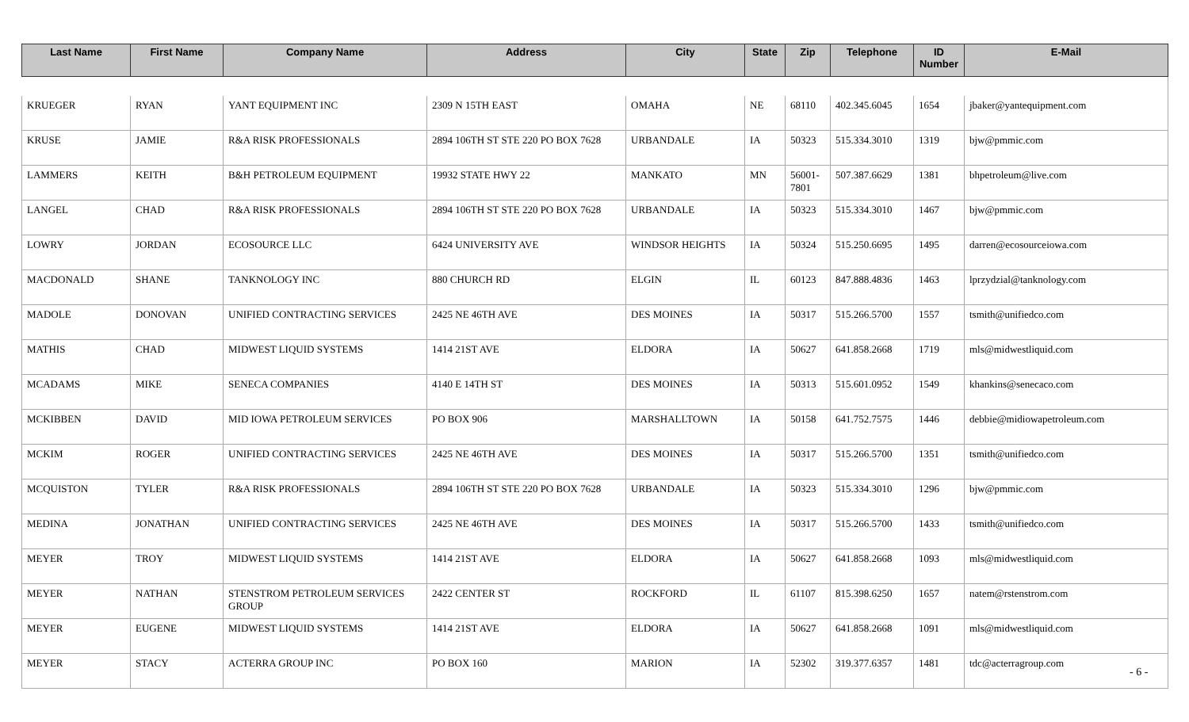| Last Name | First Name | Company Name | Address | City | State | Zip | Telephone | ID Number | E-Mail |
| --- | --- | --- | --- | --- | --- | --- | --- | --- | --- |
| KRUEGER | RYAN | YANT EQUIPMENT INC | 2309 N 15TH EAST | OMAHA | NE | 68110 | 402.345.6045 | 1654 | jbaker@yantequipment.com |
| KRUSE | JAMIE | R&A RISK PROFESSIONALS | 2894 106TH ST STE 220 PO BOX 7628 | URBANDALE | IA | 50323 | 515.334.3010 | 1319 | bjw@pmmic.com |
| LAMMERS | KEITH | B&H PETROLEUM EQUIPMENT | 19932 STATE HWY 22 | MANKATO | MN | 56001-7801 | 507.387.6629 | 1381 | bhpetroleum@live.com |
| LANGEL | CHAD | R&A RISK PROFESSIONALS | 2894 106TH ST STE 220 PO BOX 7628 | URBANDALE | IA | 50323 | 515.334.3010 | 1467 | bjw@pmmic.com |
| LOWRY | JORDAN | ECOSOURCE LLC | 6424 UNIVERSITY AVE | WINDSOR HEIGHTS | IA | 50324 | 515.250.6695 | 1495 | darren@ecosourceiowa.com |
| MACDONALD | SHANE | TANKNOLOGY INC | 880 CHURCH RD | ELGIN | IL | 60123 | 847.888.4836 | 1463 | lprzydzial@tanknology.com |
| MADOLE | DONOVAN | UNIFIED CONTRACTING SERVICES | 2425 NE 46TH AVE | DES MOINES | IA | 50317 | 515.266.5700 | 1557 | tsmith@unifiedco.com |
| MATHIS | CHAD | MIDWEST LIQUID SYSTEMS | 1414 21ST AVE | ELDORA | IA | 50627 | 641.858.2668 | 1719 | mls@midwestliquid.com |
| MCADAMS | MIKE | SENECA COMPANIES | 4140 E 14TH ST | DES MOINES | IA | 50313 | 515.601.0952 | 1549 | khankins@senecaco.com |
| MCKIBBEN | DAVID | MID IOWA PETROLEUM SERVICES | PO BOX 906 | MARSHALLTOWN | IA | 50158 | 641.752.7575 | 1446 | debbie@midiowapetroleum.com |
| MCKIM | ROGER | UNIFIED CONTRACTING SERVICES | 2425 NE 46TH AVE | DES MOINES | IA | 50317 | 515.266.5700 | 1351 | tsmith@unifiedco.com |
| MCQUISTON | TYLER | R&A RISK PROFESSIONALS | 2894 106TH ST STE 220 PO BOX 7628 | URBANDALE | IA | 50323 | 515.334.3010 | 1296 | bjw@pmmic.com |
| MEDINA | JONATHAN | UNIFIED CONTRACTING SERVICES | 2425 NE 46TH AVE | DES MOINES | IA | 50317 | 515.266.5700 | 1433 | tsmith@unifiedco.com |
| MEYER | TROY | MIDWEST LIQUID SYSTEMS | 1414 21ST AVE | ELDORA | IA | 50627 | 641.858.2668 | 1093 | mls@midwestliquid.com |
| MEYER | NATHAN | STENSTROM PETROLEUM SERVICES GROUP | 2422 CENTER ST | ROCKFORD | IL | 61107 | 815.398.6250 | 1657 | natem@rstenstrom.com |
| MEYER | EUGENE | MIDWEST LIQUID SYSTEMS | 1414 21ST AVE | ELDORA | IA | 50627 | 641.858.2668 | 1091 | mls@midwestliquid.com |
| MEYER | STACY | ACTERRA GROUP INC | PO BOX 160 | MARION | IA | 52302 | 319.377.6357 | 1481 | tdc@acterragroup.com |
- 6 -